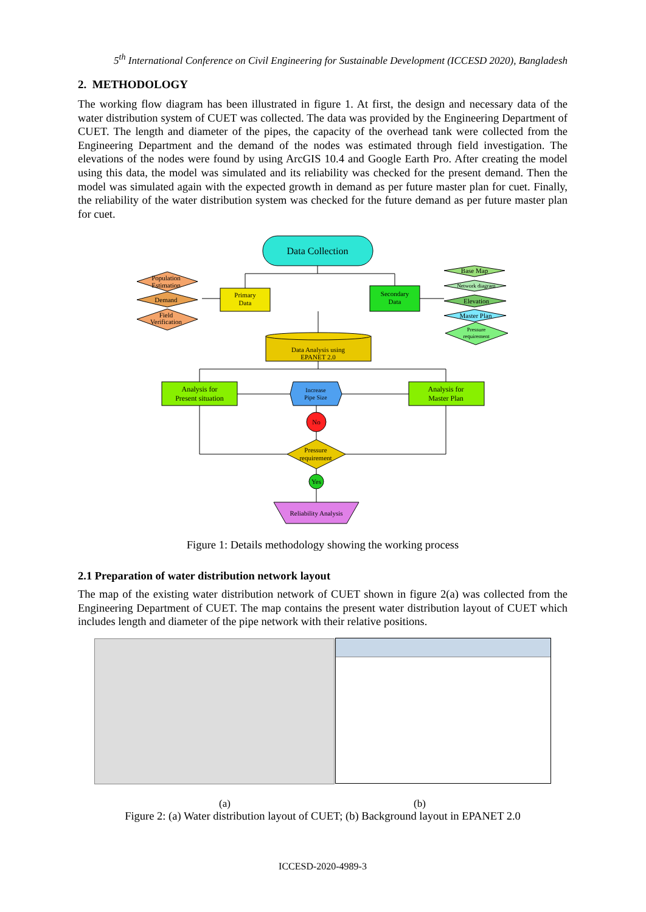5<sup>th</sup> International Conference on Civil Engineering for Sustainable Development (ICCESD 2020), Bangladesh
2. METHODOLOGY
The working flow diagram has been illustrated in figure 1. At first, the design and necessary data of the water distribution system of CUET was collected. The data was provided by the Engineering Department of CUET. The length and diameter of the pipes, the capacity of the overhead tank were collected from the Engineering Department and the demand of the nodes was estimated through field investigation. The elevations of the nodes were found by using ArcGIS 10.4 and Google Earth Pro. After creating the model using this data, the model was simulated and its reliability was checked for the present demand. Then the model was simulated again with the expected growth in demand as per future master plan for cuet. Finally, the reliability of the water distribution system was checked for the future demand as per future master plan for cuet.
Data Collection
Primary
Data
Secondary
Data
Population
Estimation
Demand
Field
Verification
Base Map
Network diagram
Elevation
Master Plan
Pressure
requirement
Data Analysis using
EPANET 2.0
Analysis for
Present situation
Increase
Pipe Size
Analysis for
Master Plan
No
Pressure
requirement
Yes
Reliability Analysis
Figure 1: Details methodology showing the working process
2.1 Preparation of water distribution network layout
The map of the existing water distribution network of CUET shown in figure 2(a) was collected from the Engineering Department of CUET. The map contains the present water distribution layout of CUET which includes length and diameter of the pipe network with their relative positions.
(a) (b)
Figure 2: (a) Water distribution layout of CUET; (b) Background layout in EPANET 2.0
ICCESD-2020-4989-3